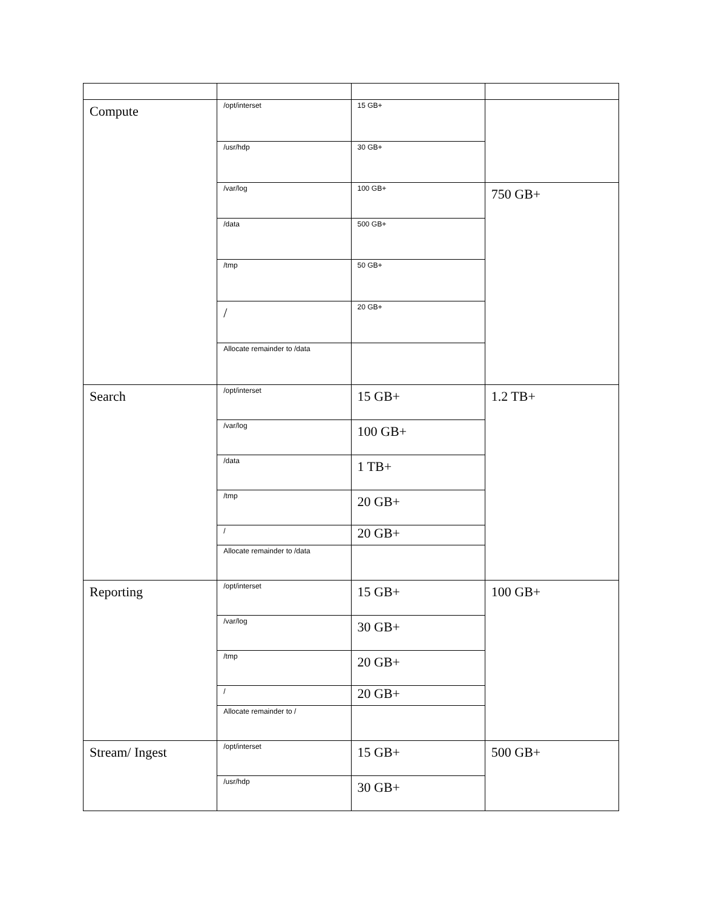| Compute | /opt/interset | 15 GB+ | |
| | /usr/hdp | 30 GB+ | |
| | /var/log | 100 GB+ | 750 GB+ |
| | /data | 500 GB+ | |
| | /tmp | 50 GB+ | |
| | / | 20 GB+ | |
| | Allocate remainder to /data | | |
| Search | /opt/interset | 15 GB+ | 1.2 TB+ |
| | /var/log | 100 GB+ | |
| | /data | 1 TB+ | |
| | /tmp | 20 GB+ | |
| | / | 20 GB+ | |
| | Allocate remainder to /data | | |
| Reporting | /opt/interset | 15 GB+ | 100 GB+ |
| | /var/log | 30 GB+ | |
| | /tmp | 20 GB+ | |
| | / | 20 GB+ | |
| | Allocate remainder to / | | |
| Stream/ Ingest | /opt/interset | 15 GB+ | 500 GB+ |
| | /usr/hdp | 30 GB+ | |